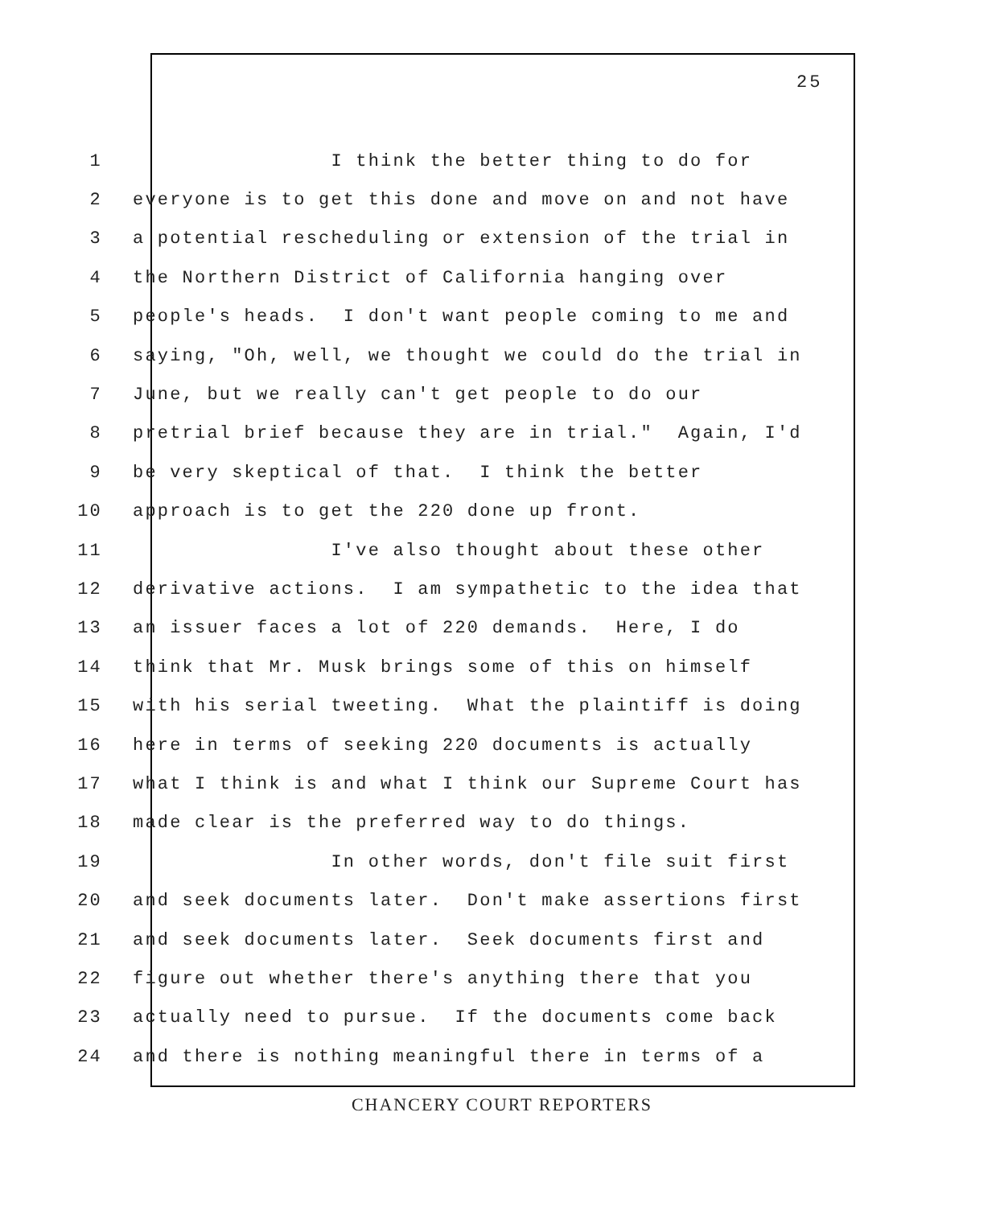25
1 I think the better thing to do for
2 everyone is to get this done and move on and not have
3 a potential rescheduling or extension of the trial in
4 the Northern District of California hanging over
5 people's heads. I don't want people coming to me and
6 saying, "Oh, well, we thought we could do the trial in
7 June, but we really can't get people to do our
8 pretrial brief because they are in trial." Again, I'd
9 be very skeptical of that. I think the better
10 approach is to get the 220 done up front.
11 I've also thought about these other
12 derivative actions. I am sympathetic to the idea that
13 an issuer faces a lot of 220 demands. Here, I do
14 think that Mr. Musk brings some of this on himself
15 with his serial tweeting. What the plaintiff is doing
16 here in terms of seeking 220 documents is actually
17 what I think is and what I think our Supreme Court has
18 made clear is the preferred way to do things.
19 In other words, don't file suit first
20 and seek documents later. Don't make assertions first
21 and seek documents later. Seek documents first and
22 figure out whether there's anything there that you
23 actually need to pursue. If the documents come back
24 and there is nothing meaningful there in terms of a
CHANCERY COURT REPORTERS